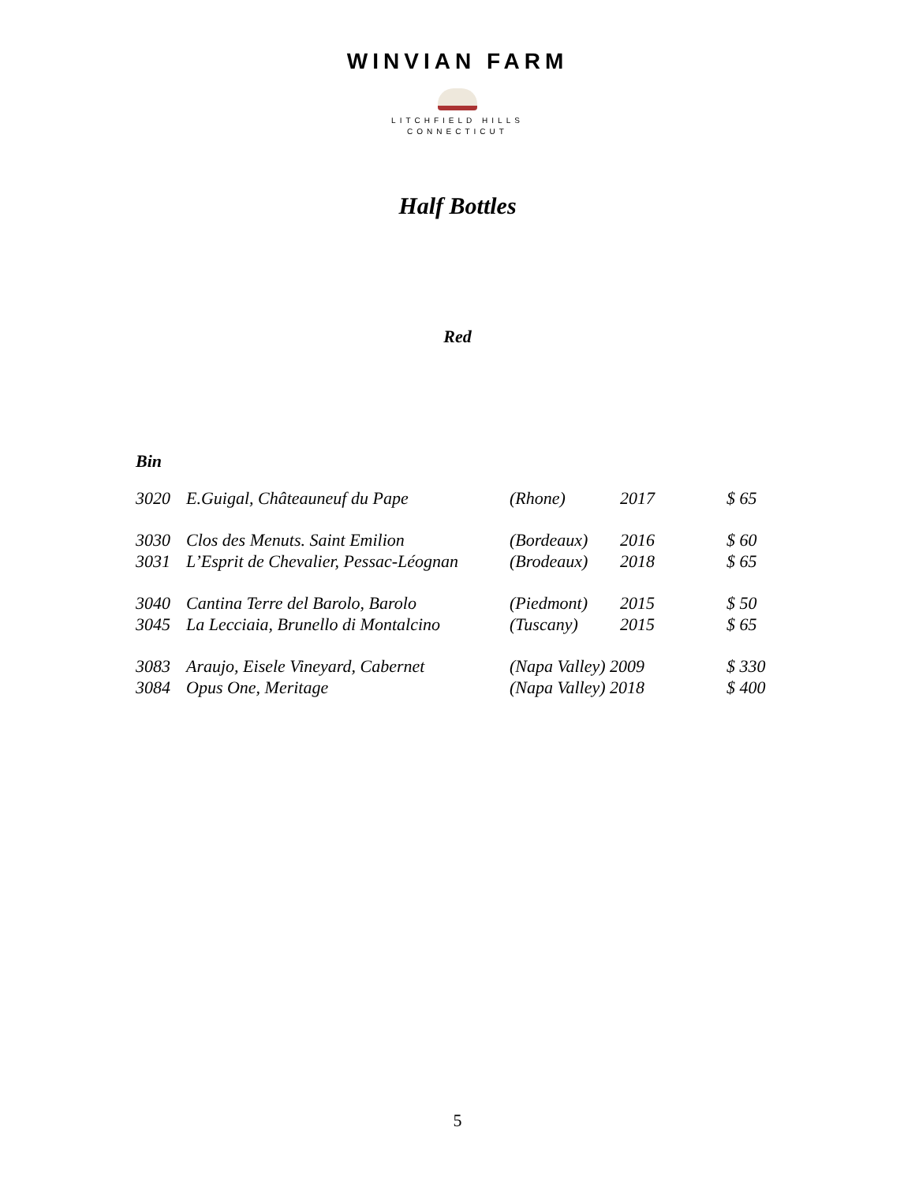WINVIAN FARM
LITCHFIELD HILLS
CONNECTICUT
Half Bottles
Red
Bin
| 3020 | E.Guigal, Châteauneuf du Pape | (Rhone) | 2017 | $ 65 |
| 3030 | Clos des Menuts. Saint Emilion | (Bordeaux) | 2016 | $ 60 |
| 3031 | L’Esprit de Chevalier, Pessac-Léognan | (Brodeaux) | 2018 | $ 65 |
| 3040 | Cantina Terre del Barolo, Barolo | (Piedmont) | 2015 | $ 50 |
| 3045 | La Lecciaia, Brunello di Montalcino | (Tuscany) | 2015 | $ 65 |
| 3083 | Araujo, Eisele Vineyard, Cabernet | (Napa Valley) 2009 | | $ 330 |
| 3084 | Opus One, Meritage | (Napa Valley) 2018 | | $ 400 |
5